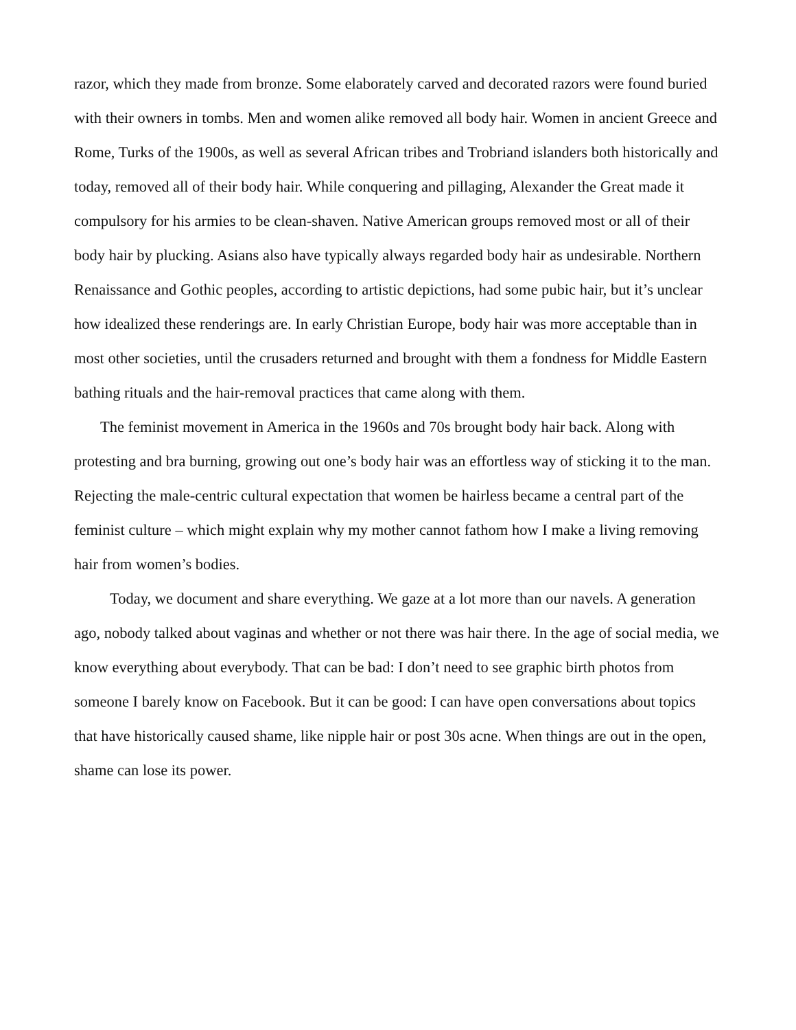razor, which they made from bronze. Some elaborately carved and decorated razors were found buried with their owners in tombs. Men and women alike removed all body hair. Women in ancient Greece and Rome, Turks of the 1900s, as well as several African tribes and Trobriand islanders both historically and today, removed all of their body hair. While conquering and pillaging, Alexander the Great made it compulsory for his armies to be clean-shaven. Native American groups removed most or all of their body hair by plucking. Asians also have typically always regarded body hair as undesirable. Northern Renaissance and Gothic peoples, according to artistic depictions, had some pubic hair, but it’s unclear how idealized these renderings are. In early Christian Europe, body hair was more acceptable than in most other societies, until the crusaders returned and brought with them a fondness for Middle Eastern bathing rituals and the hair-removal practices that came along with them.
The feminist movement in America in the 1960s and 70s brought body hair back. Along with protesting and bra burning, growing out one’s body hair was an effortless way of sticking it to the man. Rejecting the male-centric cultural expectation that women be hairless became a central part of the feminist culture – which might explain why my mother cannot fathom how I make a living removing hair from women’s bodies.
Today, we document and share everything. We gaze at a lot more than our navels. A generation ago, nobody talked about vaginas and whether or not there was hair there. In the age of social media, we know everything about everybody. That can be bad: I don’t need to see graphic birth photos from someone I barely know on Facebook. But it can be good: I can have open conversations about topics that have historically caused shame, like nipple hair or post 30s acne. When things are out in the open, shame can lose its power.